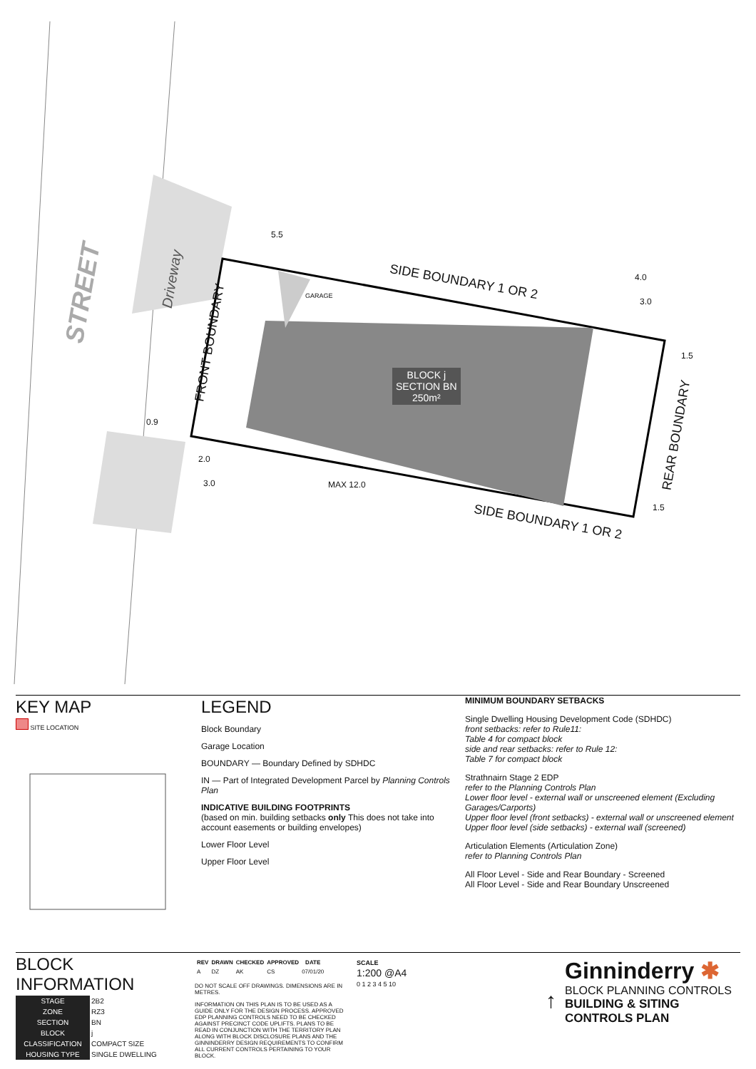STREET Driveway
FRONT BOUNDARY
SIDE BOUNDARY 1 OR 2
SIDE BOUNDARY 1 OR 2
REAR BOUNDARY
BLOCK j
SECTION BN
250m²
5.5
4.0
3.0
1.5
1.5
0.9
2.0
3.0 MAX 12.0
GARAGE
KEY MAP
SITE LOCATION
LEGEND
Block Boundary
Garage Location
BOUNDARY — Boundary Defined by SDHDC
IN — Part of Integrated Development Parcel by Planning Controls Plan
INDICATIVE BUILDING FOOTPRINTS
(based on min. building setbacks only This does not take into account easements or building envelopes)
Lower Floor Level
Upper Floor Level
MINIMUM BOUNDARY SETBACKS
Single Dwelling Housing Development Code (SDHDC)
front setbacks: refer to Rule11:
Table 4 for compact block
side and rear setbacks: refer to Rule 12:
Table 7 for compact block
Strathnairn Stage 2 EDP
refer to the Planning Controls Plan
Lower floor level - external wall or unscreened element (Excluding Garages/Carports)
Upper floor level (front setbacks) - external wall or unscreened element
Upper floor level (side setbacks) - external wall (screened)
Articulation Elements (Articulation Zone)
refer to Planning Controls Plan
All Floor Level - Side and Rear Boundary - Screened
All Floor Level - Side and Rear Boundary Unscreened
BLOCK INFORMATION
| STAGE | 2B2 |
| ZONE | RZ3 |
| SECTION | BN |
| BLOCK | j |
| CLASSIFICATION | COMPACT SIZE |
| HOUSING TYPE | SINGLE DWELLING |
| REV | DRAWN | CHECKED | APPROVED | DATE |
| --- | --- | --- | --- | --- |
| A | DZ | AK | CS | 07/01/20 |
DO NOT SCALE OFF DRAWINGS. DIMENSIONS ARE IN METRES.
INFORMATION ON THIS PLAN IS TO BE USED AS A GUIDE ONLY FOR THE DESIGN PROCESS. APPROVED EDP PLANNING CONTROLS NEED TO BE CHECKED AGAINST PRECINCT CODE UPLIFTS. PLANS TO BE READ IN CONJUNCTION WITH THE TERRITORY PLAN ALONG WITH BLOCK DISCLOSURE PLANS AND THE GINNINDERRY DESIGN REQUIREMENTS TO CONFIRM ALL CURRENT CONTROLS PERTAINING TO YOUR BLOCK.
SCALE
1:200 @A4
0 1 2 3 4 5 10
↑
Ginninderry ✱
BLOCK PLANNING CONTROLS
BUILDING & SITING CONTROLS PLAN